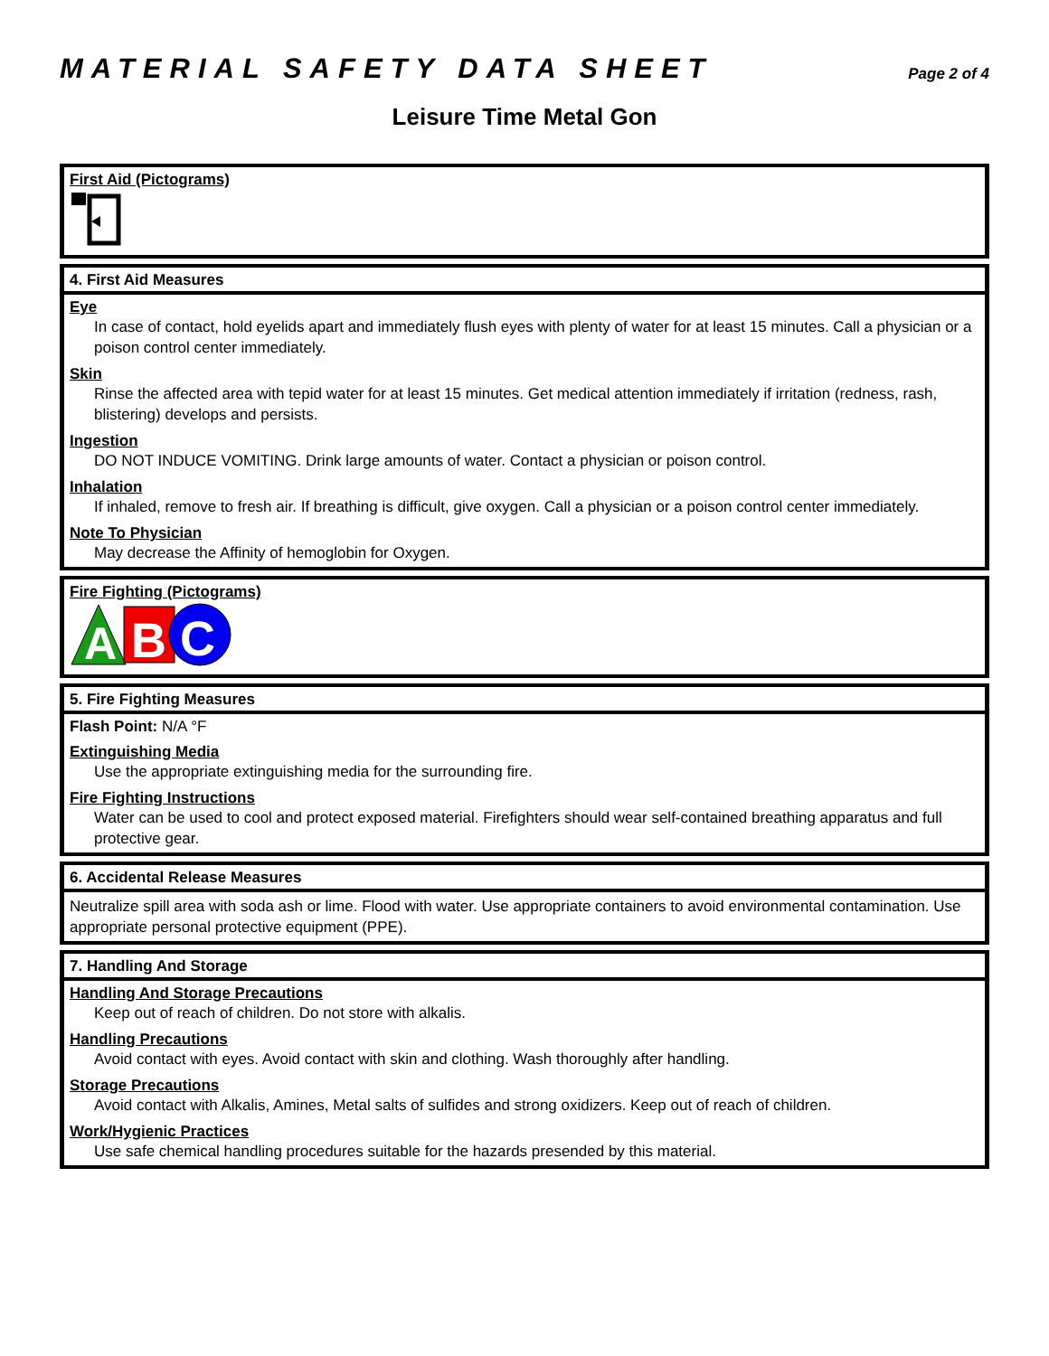MATERIAL SAFETY DATA SHEET
Page 2 of 4
Leisure Time Metal Gon
First Aid (Pictograms)
4. First Aid Measures
Eye
In case of contact, hold eyelids apart and immediately flush eyes with plenty of water for at least 15 minutes. Call a physician or a poison control center immediately.
Skin
Rinse the affected area with tepid water for at least 15 minutes. Get medical attention immediately if irritation (redness, rash, blistering) develops and persists.
Ingestion
DO NOT INDUCE VOMITING. Drink large amounts of water. Contact a physician or poison control.
Inhalation
If inhaled, remove to fresh air. If breathing is difficult, give oxygen. Call a physician or a poison control center immediately.
Note To Physician
May decrease the Affinity of hemoglobin for Oxygen.
Fire Fighting (Pictograms)
A
B
C
5. Fire Fighting Measures
Flash Point: N/A °F
Extinguishing Media
Use the appropriate extinguishing media for the surrounding fire.
Fire Fighting Instructions
Water can be used to cool and protect exposed material. Firefighters should wear self-contained breathing apparatus and full protective gear.
6. Accidental Release Measures
Neutralize spill area with soda ash or lime. Flood with water. Use appropriate containers to avoid environmental contamination. Use appropriate personal protective equipment (PPE).
7. Handling And Storage
Handling And Storage Precautions
Keep out of reach of children. Do not store with alkalis.
Handling Precautions
Avoid contact with eyes. Avoid contact with skin and clothing. Wash thoroughly after handling.
Storage Precautions
Avoid contact with Alkalis, Amines, Metal salts of sulfides and strong oxidizers. Keep out of reach of children.
Work/Hygienic Practices
Use safe chemical handling procedures suitable for the hazards presended by this material.